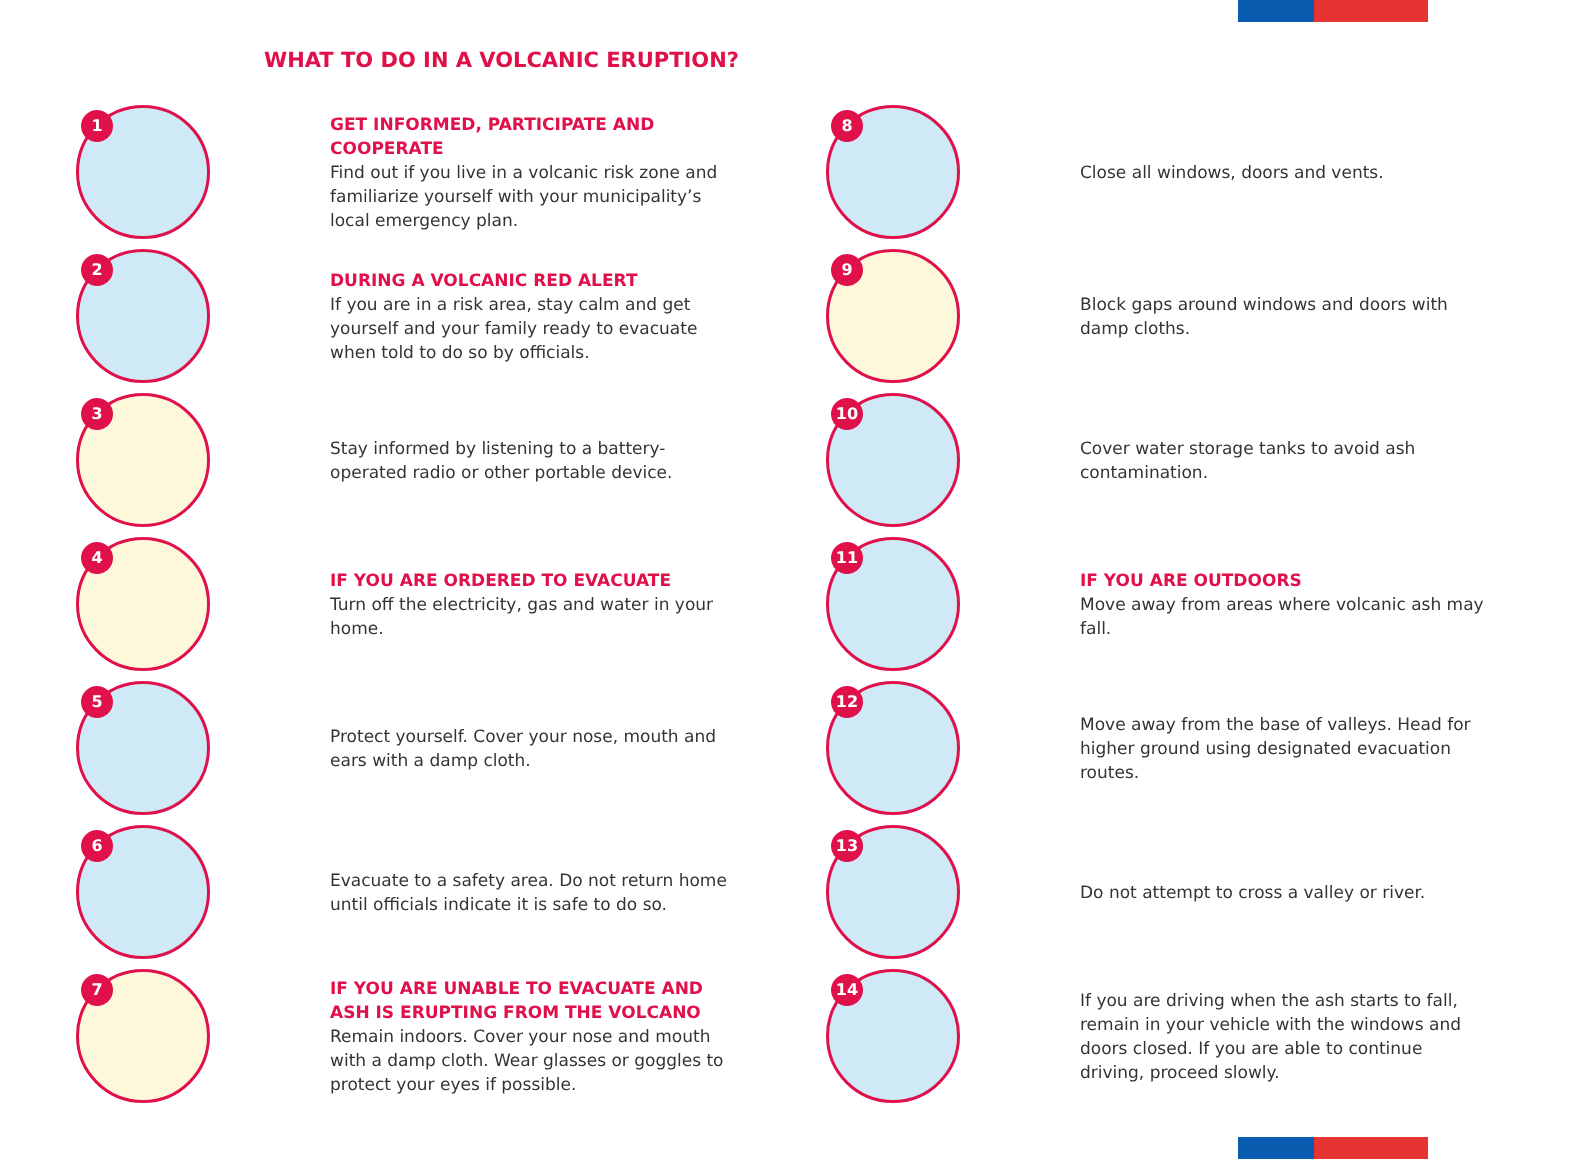WHAT TO DO IN A VOLCANIC ERUPTION?
1
GET INFORMED, PARTICIPATE AND COOPERATE
Find out if you live in a volcanic risk zone and familiarize yourself with your municipality’s local emergency plan.
2
DURING A VOLCANIC RED ALERT
If you are in a risk area, stay calm and get yourself and your family ready to evacuate when told to do so by officials.
3
Stay informed by listening to a battery-operated radio or other portable device.
4
IF YOU ARE ORDERED TO EVACUATE
Turn off the electricity, gas and water in your home.
5
Protect yourself. Cover your nose, mouth and ears with a damp cloth.
6
Evacuate to a safety area. Do not return home until officials indicate it is safe to do so.
7
IF YOU ARE UNABLE TO EVACUATE AND ASH IS ERUPTING FROM THE VOLCANO
Remain indoors. Cover your nose and mouth with a damp cloth. Wear glasses or goggles to protect your eyes if possible.
8
Close all windows, doors and vents.
9
Block gaps around windows and doors with damp cloths.
10
Cover water storage tanks to avoid ash contamination.
11
IF YOU ARE OUTDOORS
Move away from areas where volcanic ash may fall.
12
Move away from the base of valleys. Head for higher ground using designated evacuation routes.
13
Do not attempt to cross a valley or river.
14
If you are driving when the ash starts to fall, remain in your vehicle with the windows and doors closed. If you are able to continue driving, proceed slowly.